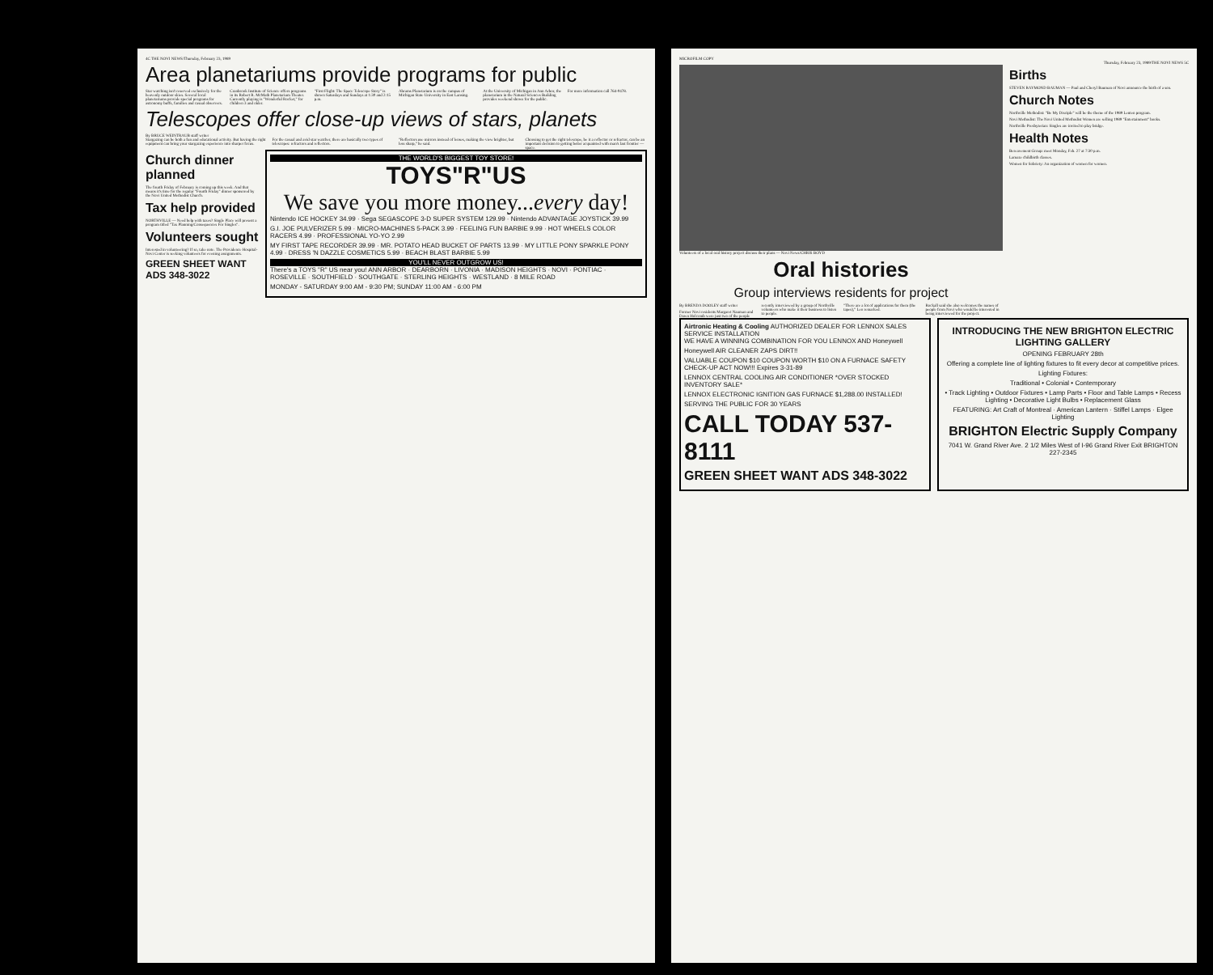4C THE NOVI NEWS/Thursday, February 23, 1989
Area planetariums provide programs for public
Star watching isn't reserved exclusively for the heavenly outdoor skies. Several local planetariums provide special programs for astronomy buffs, families and casual observers.
Cranbrook Institute of Science offers programs in its Robert R. McMath Planetarium Theater. Currently playing is "Wonderful Rocket," for children 3 and older.
"First Flight: The Space Telescope Story" is shown Saturdays and Sundays at 1:30 and 2:15 p.m.
Abrams Planetarium is on the campus of Michigan State University in East Lansing.
At the University of Michigan in Ann Arbor, the planetarium in the Natural Sciences Building provides weekend shows for the public.
For more information call 764-0478.
Telescopes offer close-up views of stars, planets
By BRUCE WEINTRAUB staff writer
Stargazing can be both a fun and educational activity. But having the right equipment can bring your stargazing experience into sharper focus.
For the casual and avid star watcher, there are basically two types of telescopes: refractors and reflectors.
"Reflectors use mirrors instead of lenses, making the view brighter, but less sharp," he said.
Choosing to get the right telescope, be it a reflector or refractor, can be an important decision to getting better acquainted with man's last frontier — space.
Church dinner planned
The fourth Friday of February is coming up this week. And that means it's time for the regular "Fourth Friday" dinner sponsored by the Novi United Methodist Church.
Tax help provided
NORTHVILLE — Need help with taxes? Single Place will present a program titled "Tax Planning/Consequences For Singles".
Volunteers sought
Interested in volunteering? If so, take note. The Providence Hospital-Novi Center is seeking volunteers for evening assignments.
GREEN SHEET WANT ADS 348-3022
THE WORLD'S BIGGEST TOY STORE!
TOYS"R"US
We save you more money...every day!
Nintendo ICE HOCKEY 34.99 · Sega SEGASCOPE 3-D SUPER SYSTEM 129.99 · Nintendo ADVANTAGE JOYSTICK 39.99
G.I. JOE PULVERIZER 5.99 · MICRO-MACHINES 5-PACK 3.99 · FEELING FUN BARBIE 9.99 · HOT WHEELS COLOR RACERS 4.99 · PROFESSIONAL YO-YO 2.99
MY FIRST TAPE RECORDER 39.99 · MR. POTATO HEAD BUCKET OF PARTS 13.99 · MY LITTLE PONY SPARKLE PONY 4.99 · DRESS 'N DAZZLE COSMETICS 5.99 · BEACH BLAST BARBIE 5.99
YOU'LL NEVER OUTGROW US!
There's a TOYS "R" US near you! ANN ARBOR · DEARBORN · LIVONIA · MADISON HEIGHTS · NOVI · PONTIAC · ROSEVILLE · SOUTHFIELD · SOUTHGATE · STERLING HEIGHTS · WESTLAND · 8 MILE ROAD
MONDAY - SATURDAY 9:00 AM - 9:30 PM; SUNDAY 11:00 AM - 6:00 PM
MICROFILM COPY
Thursday, February 23, 1989/THE NOVI NEWS 5C
Volunteers of a local oral history project discuss their plans — Novi News/CHRIS BOYD
Oral histories
Group interviews residents for project
By BRENDA DOOLEY staff writer
Former Novi residents Margaret Nauman and Dawn Holcomb were just two of the people recently interviewed by a group of Northville volunteers who make it their business to listen to people.
"There are a lot of applications for them (the tapes)," Leo remarked.
Rockall said she also welcomes the names of people from Novi who would be interested in being interviewed for the project.
Births
STEVEN RAYMOND BAUMAN — Paul and Cheryl Bauman of Novi announce the birth of a son.
Church Notes
Northville Methodist: "Be My Disciple" will be the theme of the 1989 Lenten program.
Novi Methodist: The Novi United Methodist Women are selling 1989 "Entertainment" books.
Northville Presbyterian: Singles are invited to play bridge.
Health Notes
Bereavement Group: meet Monday, Feb. 27 at 7:30 p.m.
Lamaze childbirth classes.
Women for Sobriety: An organization of women for women.
Airtronic Heating & Cooling AUTHORIZED DEALER FOR LENNOX SALES SERVICE INSTALLATION
WE HAVE A WINNING COMBINATION FOR YOU LENNOX AND Honeywell
Honeywell AIR CLEANER ZAPS DIRT!!
VALUABLE COUPON $10 COUPON WORTH $10 ON A FURNACE SAFETY CHECK-UP ACT NOW!!! Expires 3-31-89
LENNOX CENTRAL COOLING AIR CONDITIONER *OVER STOCKED INVENTORY SALE*
LENNOX ELECTRONIC IGNITION GAS FURNACE $1,288.00 INSTALLED!
SERVING THE PUBLIC FOR 30 YEARS
CALL TODAY 537-8111
GREEN SHEET WANT ADS 348-3022
INTRODUCING THE NEW BRIGHTON ELECTRIC LIGHTING GALLERY
OPENING FEBRUARY 28th
Offering a complete line of lighting fixtures to fit every decor at competitive prices.
Lighting Fixtures:
Traditional • Colonial • Contemporary
• Track Lighting • Outdoor Fixtures • Lamp Parts • Floor and Table Lamps • Recess Lighting • Decorative Light Bulbs • Replacement Glass
FEATURING: Art Craft of Montreal · American Lantern · Stiffel Lamps · Elgee Lighting
BRIGHTON Electric Supply Company
7041 W. Grand River Ave. 2 1/2 Miles West of I-96 Grand River Exit BRIGHTON 227-2345